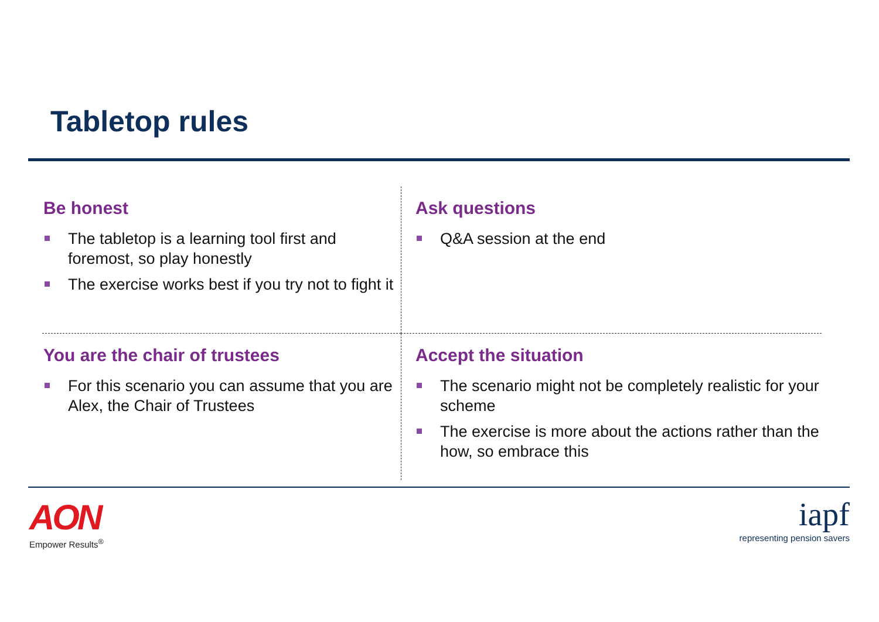Tabletop rules
Be honest
The tabletop is a learning tool first and foremost, so play honestly
The exercise works best if you try not to fight it
Ask questions
Q&A session at the end
You are the chair of trustees
For this scenario you can assume that you are Alex, the Chair of Trustees
Accept the situation
The scenario might not be completely realistic for your scheme
The exercise is more about the actions rather than the how, so embrace this
AON
Empower Results<sup>®</sup>
iapf
representing pension savers